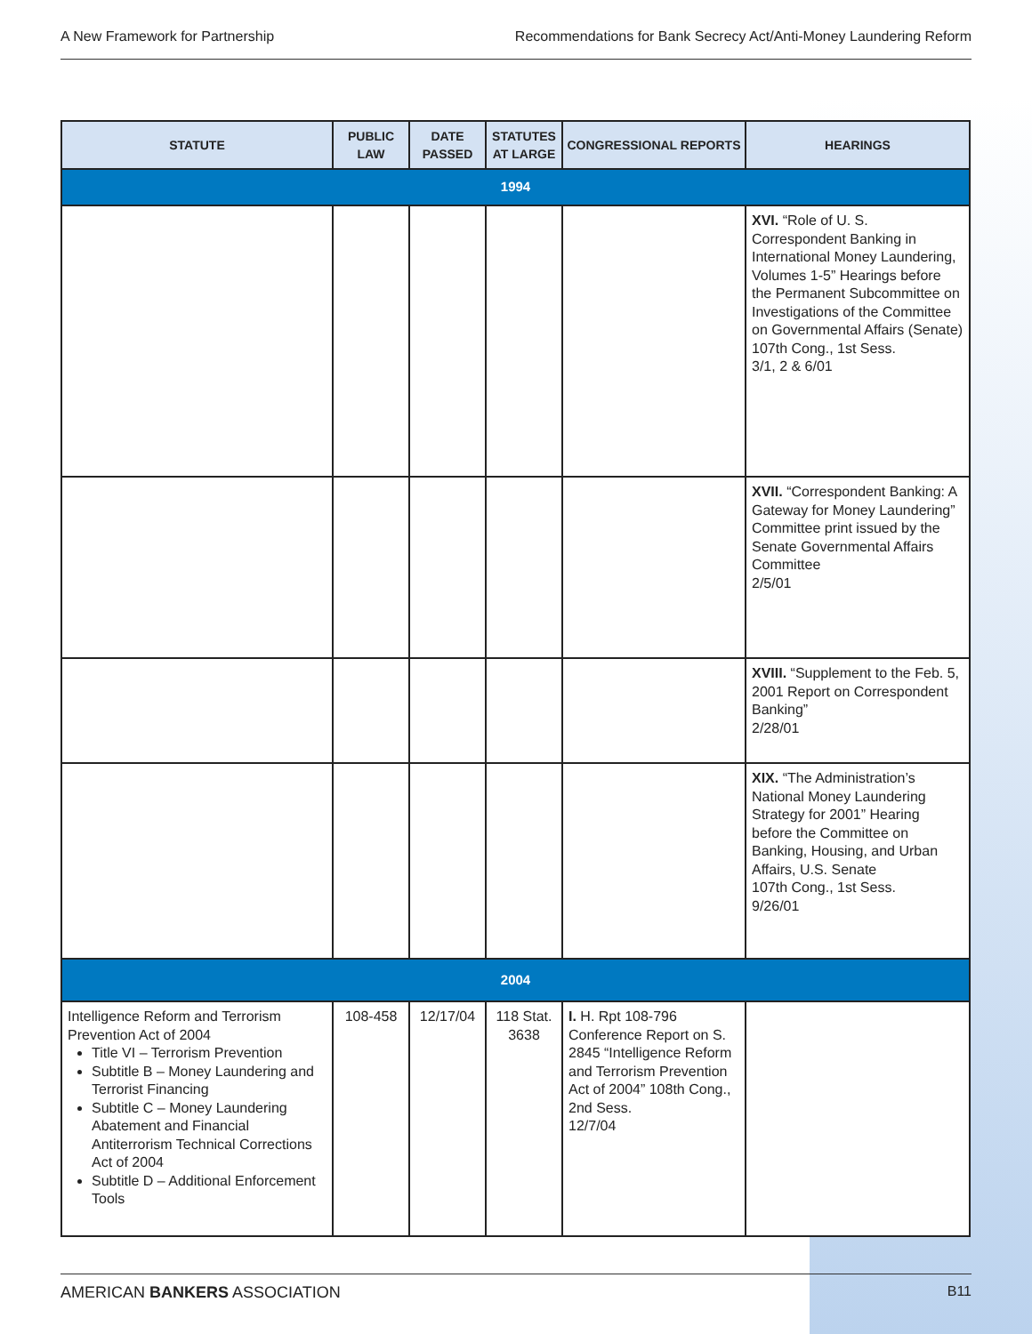A New Framework for Partnership Recommendations for Bank Secrecy Act/Anti-Money Laundering Reform
| STATUTE | PUBLIC LAW | DATE PASSED | STATUTES AT LARGE | CONGRESSIONAL REPORTS | HEARINGS |
| --- | --- | --- | --- | --- | --- |
| 1994 | | | | | |
| | | | | | XVI. “Role of U. S. Correspondent Banking in International Money Laundering, Volumes 1-5” Hearings before the Permanent Subcommittee on Investigations of the Committee on Governmental Affairs (Senate) 107th Cong., 1st Sess. 3/1, 2 & 6/01 |
| | | | | | XVII. “Correspondent Banking: A Gateway for Money Laundering” Committee print issued by the Senate Governmental Affairs Committee 2/5/01 |
| | | | | | XVIII. “Supplement to the Feb. 5, 2001 Report on Correspondent Banking” 2/28/01 |
| | | | | | XIX. “The Administration’s National Money Laundering Strategy for 2001” Hearing before the Committee on Banking, Housing, and Urban Affairs, U.S. Senate 107th Cong., 1st Sess. 9/26/01 |
| 2004 | | | | | |
| Intelligence Reform and Terrorism Prevention Act of 2004 Title VI – Terrorism Prevention Subtitle B – Money Laundering and Terrorist Financing Subtitle C – Money Laundering Abatement and Financial Antiterrorism Technical Corrections Act of 2004 Subtitle D – Additional Enforcement Tools | 108-458 | 12/17/04 | 118 Stat. 3638 | I. H. Rpt 108-796 Conference Report on S. 2845 “Intelligence Reform and Terrorism Prevention Act of 2004” 108th Cong., 2nd Sess. 12/7/04 | |
AMERICAN BANKERS ASSOCIATION B11